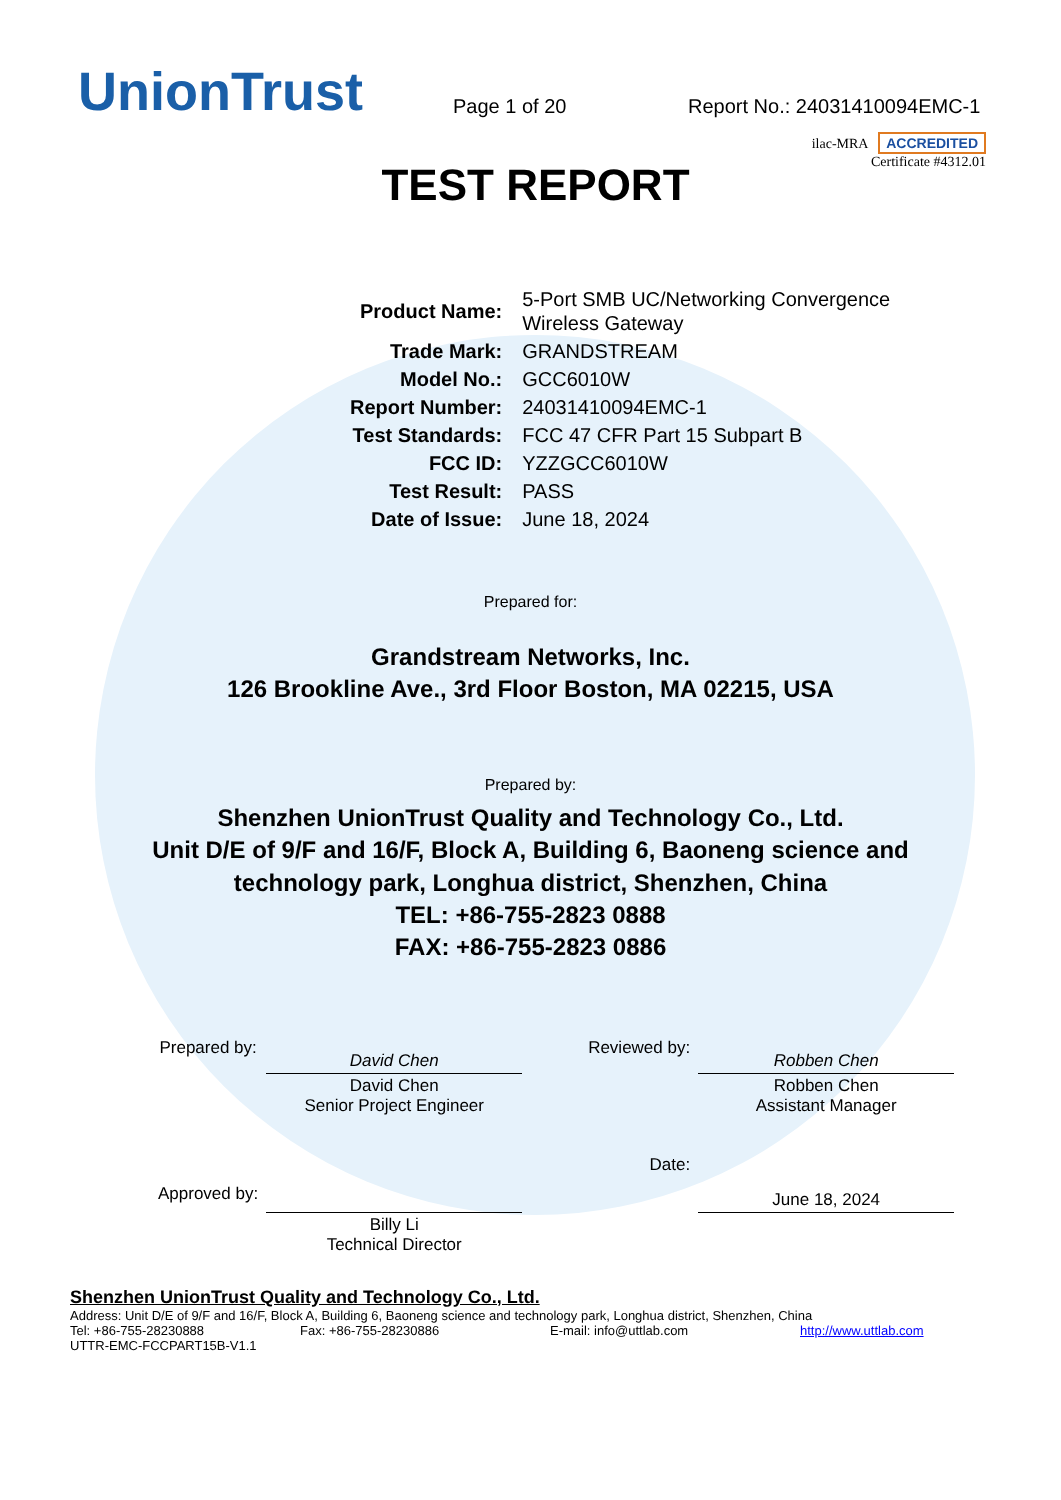UnionTrust
Page 1 of 20
Report No.: 24031410094EMC-1
ilac-MRA ACCREDITED
Certificate #4312.01
TEST REPORT
| Product Name: | 5-Port SMB UC/Networking Convergence Wireless Gateway |
| Trade Mark: | GRANDSTREAM |
| Model No.: | GCC6010W |
| Report Number: | 24031410094EMC-1 |
| Test Standards: | FCC 47 CFR Part 15 Subpart B |
| FCC ID: | YZZGCC6010W |
| Test Result: | PASS |
| Date of Issue: | June 18, 2024 |
Prepared for:
Grandstream Networks, Inc.
126 Brookline Ave., 3rd Floor Boston, MA 02215, USA
Prepared by:
Shenzhen UnionTrust Quality and Technology Co., Ltd.
Unit D/E of 9/F and 16/F, Block A, Building 6, Baoneng science and
technology park, Longhua district, Shenzhen, China
TEL: +86-755-2823 0888
FAX: +86-755-2823 0886
| Prepared by: | David Chen | Reviewed by: | Robben Chen |
| | David Chen Senior Project Engineer | | Robben Chen Assistant Manager |
| Approved by: | | Date: | June 18, 2024 |
| | Billy Li Technical Director | | |
Shenzhen UnionTrust Quality and Technology Co., Ltd.
Address: Unit D/E of 9/F and 16/F, Block A, Building 6, Baoneng science and technology park, Longhua district, Shenzhen, China
Tel: +86-755-28230888 Fax: +86-755-28230886 E-mail: info@uttlab.com http://www.uttlab.com
UTTR-EMC-FCCPART15B-V1.1